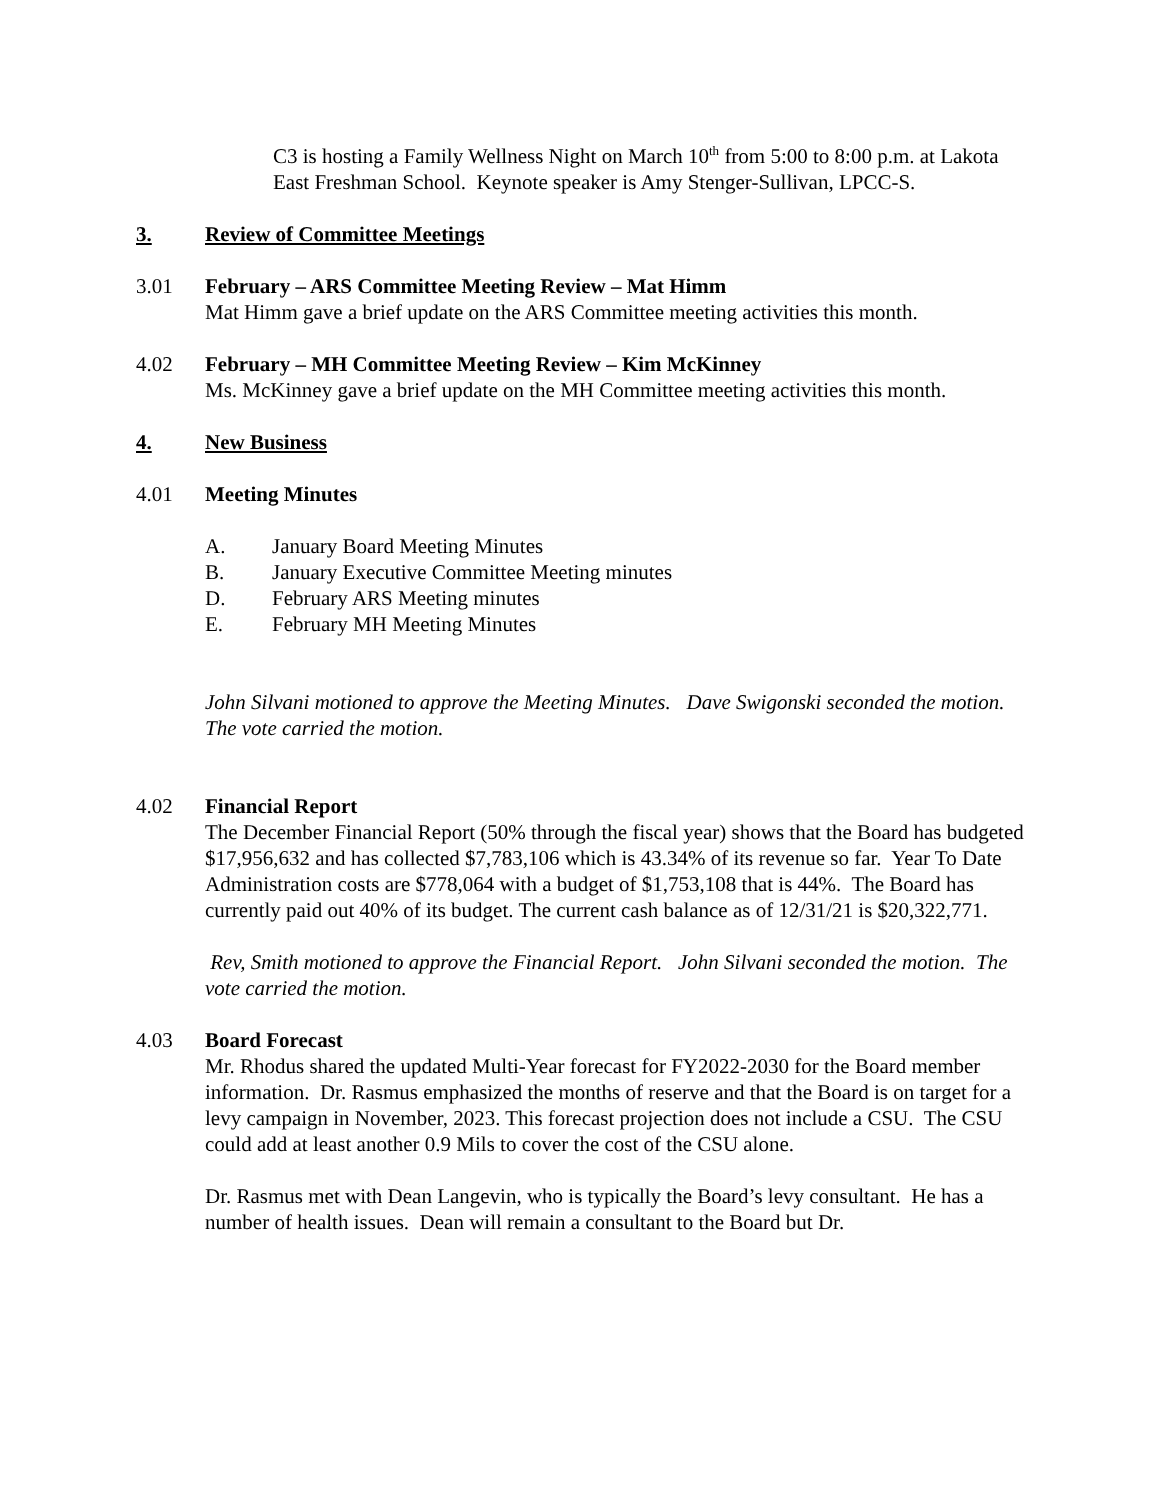C3 is hosting a Family Wellness Night on March 10<sup>th</sup> from 5:00 to 8:00 p.m. at Lakota East Freshman School. Keynote speaker is Amy Stenger-Sullivan, LPCC-S.
3. Review of Committee Meetings
3.01 February – ARS Committee Meeting Review – Mat Himm
Mat Himm gave a brief update on the ARS Committee meeting activities this month.
4.02 February – MH Committee Meeting Review – Kim McKinney
Ms. McKinney gave a brief update on the MH Committee meeting activities this month.
4. New Business
4.01 Meeting Minutes
A. January Board Meeting Minutes
B. January Executive Committee Meeting minutes
D. February ARS Meeting minutes
E. February MH Meeting Minutes
John Silvani motioned to approve the Meeting Minutes. Dave Swigonski seconded the motion. The vote carried the motion.
4.02 Financial Report
The December Financial Report (50% through the fiscal year) shows that the Board has budgeted $17,956,632 and has collected $7,783,106 which is 43.34% of its revenue so far. Year To Date Administration costs are $778,064 with a budget of $1,753,108 that is 44%. The Board has currently paid out 40% of its budget. The current cash balance as of 12/31/21 is $20,322,771.
Rev, Smith motioned to approve the Financial Report. John Silvani seconded the motion. The vote carried the motion.
4.03 Board Forecast
Mr. Rhodus shared the updated Multi-Year forecast for FY2022-2030 for the Board member information. Dr. Rasmus emphasized the months of reserve and that the Board is on target for a levy campaign in November, 2023. This forecast projection does not include a CSU. The CSU could add at least another 0.9 Mils to cover the cost of the CSU alone.
Dr. Rasmus met with Dean Langevin, who is typically the Board’s levy consultant. He has a number of health issues. Dean will remain a consultant to the Board but Dr.